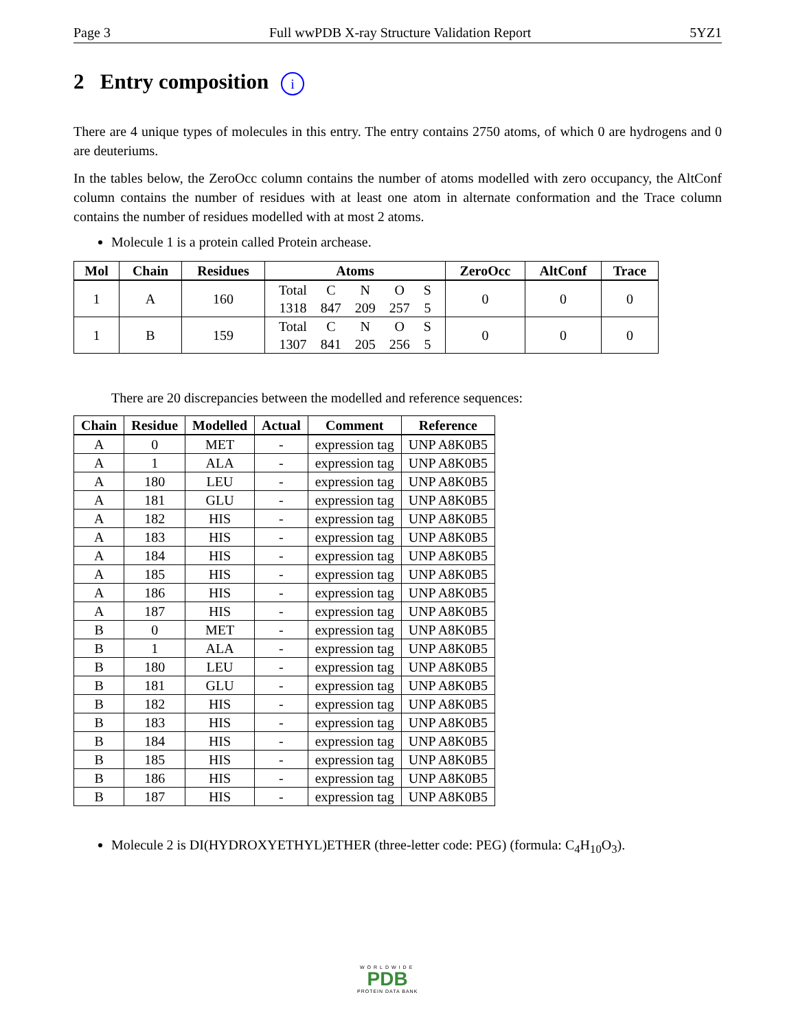Page 3 Full wwPDB X-ray Structure Validation Report 5YZ1
2 Entry composition i
There are 4 unique types of molecules in this entry. The entry contains 2750 atoms, of which 0 are hydrogens and 0 are deuteriums.
In the tables below, the ZeroOcc column contains the number of atoms modelled with zero occupancy, the AltConf column contains the number of residues with at least one atom in alternate conformation and the Trace column contains the number of residues modelled with at most 2 atoms.
Molecule 1 is a protein called Protein archease.
| Mol | Chain | Residues | Atoms | ZeroOcc | AltConf | Trace |
| --- | --- | --- | --- | --- | --- | --- |
| 1 | A | 160 | / Total / C / N / O / S / / 1318 / 847 / 209 / 257 / 5 / | 0 | 0 | 0 |
| 1 | B | 159 | / Total / C / N / O / S / / 1307 / 841 / 205 / 256 / 5 / | 0 | 0 | 0 |
There are 20 discrepancies between the modelled and reference sequences:
| Chain | Residue | Modelled | Actual | Comment | Reference |
| --- | --- | --- | --- | --- | --- |
| A | 0 | MET | - | expression tag | UNP A8K0B5 |
| A | 1 | ALA | - | expression tag | UNP A8K0B5 |
| A | 180 | LEU | - | expression tag | UNP A8K0B5 |
| A | 181 | GLU | - | expression tag | UNP A8K0B5 |
| A | 182 | HIS | - | expression tag | UNP A8K0B5 |
| A | 183 | HIS | - | expression tag | UNP A8K0B5 |
| A | 184 | HIS | - | expression tag | UNP A8K0B5 |
| A | 185 | HIS | - | expression tag | UNP A8K0B5 |
| A | 186 | HIS | - | expression tag | UNP A8K0B5 |
| A | 187 | HIS | - | expression tag | UNP A8K0B5 |
| B | 0 | MET | - | expression tag | UNP A8K0B5 |
| B | 1 | ALA | - | expression tag | UNP A8K0B5 |
| B | 180 | LEU | - | expression tag | UNP A8K0B5 |
| B | 181 | GLU | - | expression tag | UNP A8K0B5 |
| B | 182 | HIS | - | expression tag | UNP A8K0B5 |
| B | 183 | HIS | - | expression tag | UNP A8K0B5 |
| B | 184 | HIS | - | expression tag | UNP A8K0B5 |
| B | 185 | HIS | - | expression tag | UNP A8K0B5 |
| B | 186 | HIS | - | expression tag | UNP A8K0B5 |
| B | 187 | HIS | - | expression tag | UNP A8K0B5 |
Molecule 2 is DI(HYDROXYETHYL)ETHER (three-letter code: PEG) (formula: C<sub>4</sub>H<sub>10</sub>O<sub>3</sub>).
WORLDWIDE
PDB
PROTEIN DATA BANK